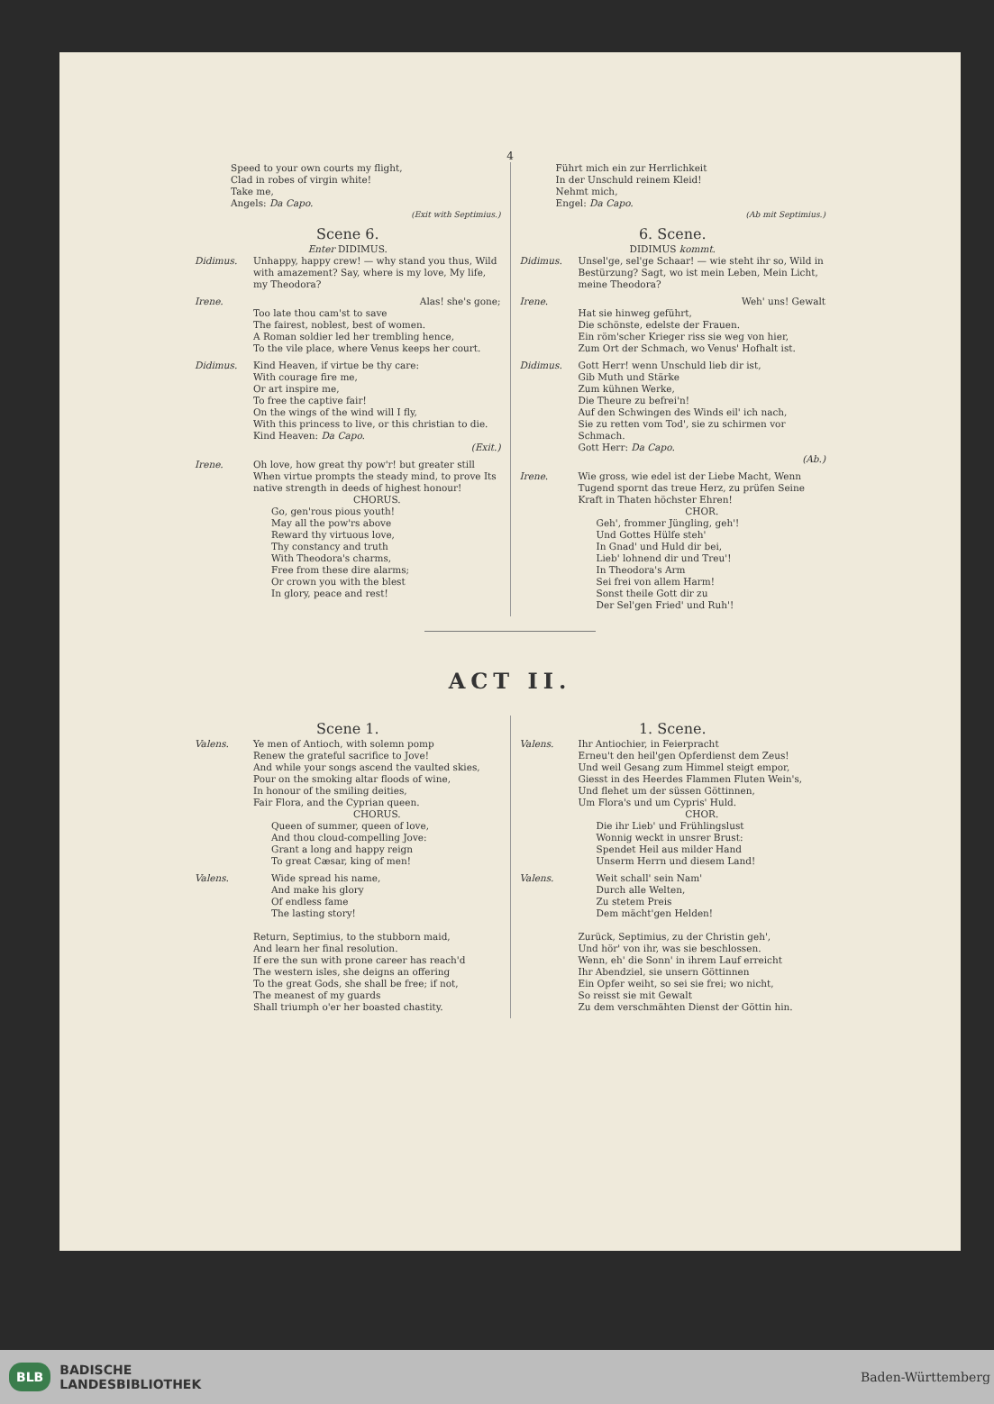4
Speed to your own courts my flight,
Clad in robes of virgin white!
Take me,
Angels: Da Capo.
(Exit with Septimius.)
Scene 6.
Enter DIDIMUS.
Didimus. Unhappy, happy crew! — why stand you thus, Wild with amazement? Say, where is my love, My life, my Theodora?
Irene. Alas! she's gone;
Too late thou cam'st to save
The fairest, noblest, best of women.
A Roman soldier led her trembling hence,
To the vile place, where Venus keeps her court.
Didimus. Kind Heaven, if virtue be thy care:
With courage fire me,
Or art inspire me,
To free the captive fair!
On the wings of the wind will I fly,
With this princess to live, or this christian to die.
Kind Heaven: Da Capo.
(Exit.)
Irene. Oh love, how great thy pow'r! but greater still When virtue prompts the steady mind, to prove Its native strength in deeds of highest honour!
CHORUS.
Go, gen'rous pious youth!
May all the pow'rs above
Reward thy virtuous love,
Thy constancy and truth
With Theodora's charms,
Free from these dire alarms;
Or crown you with the blest
In glory, peace and rest!
Führt mich ein zur Herrlichkeit
In der Unschuld reinem Kleid!
Nehmt mich,
Engel: Da Capo.
(Ab mit Septimius.)
6. Scene.
DIDIMUS kommt.
Didimus. Unsel'ge, sel'ge Schaar! — wie steht ihr so, Wild in Bestürzung? Sagt, wo ist mein Leben, Mein Licht, meine Theodora?
Irene. Weh' uns! Gewalt
Hat sie hinweg geführt,
Die schönste, edelste der Frauen.
Ein röm'scher Krieger riss sie weg von hier,
Zum Ort der Schmach, wo Venus' Hofhalt ist.
Didimus. Gott Herr! wenn Unschuld lieb dir ist,
Gib Muth und Stärke
Zum kühnen Werke,
Die Theure zu befrei'n!
Auf den Schwingen des Winds eil' ich nach,
Sie zu retten vom Tod', sie zu schirmen vor Schmach.
Gott Herr: Da Capo.
(Ab.)
Irene. Wie gross, wie edel ist der Liebe Macht, Wenn Tugend spornt das treue Herz, zu prüfen Seine Kraft in Thaten höchster Ehren!
CHOR.
Geh', frommer Jüngling, geh'!
Und Gottes Hülfe steh'
In Gnad' und Huld dir bei,
Lieb' lohnend dir und Treu'!
In Theodora's Arm
Sei frei von allem Harm!
Sonst theile Gott dir zu
Der Sel'gen Fried' und Ruh'!
ACT II.
Scene 1.
Valens. Ye men of Antioch, with solemn pomp
Renew the grateful sacrifice to Jove!
And while your songs ascend the vaulted skies,
Pour on the smoking altar floods of wine,
In honour of the smiling deities,
Fair Flora, and the Cyprian queen.
CHORUS.
Queen of summer, queen of love,
And thou cloud-compelling Jove:
Grant a long and happy reign
To great Cæsar, king of men!
Valens. Wide spread his name,
And make his glory
Of endless fame
The lasting story!
Return, Septimius, to the stubborn maid,
And learn her final resolution.
If ere the sun with prone career has reach'd
The western isles, she deigns an offering
To the great Gods, she shall be free; if not,
The meanest of my guards
Shall triumph o'er her boasted chastity.
1. Scene.
Valens. Ihr Antiochier, in Feierpracht
Erneu't den heil'gen Opferdienst dem Zeus!
Und weil Gesang zum Himmel steigt empor,
Giesst in des Heerdes Flammen Fluten Wein's,
Und flehet um der süssen Göttinnen,
Um Flora's und um Cypris' Huld.
CHOR.
Die ihr Lieb' und Frühlingslust
Wonnig weckt in unsrer Brust:
Spendet Heil aus milder Hand
Unserm Herrn und diesem Land!
Valens. Weit schall' sein Nam'
Durch alle Welten,
Zu stetem Preis
Dem mächt'gen Helden!
Zurück, Septimius, zu der Christin geh',
Und hör' von ihr, was sie beschlossen.
Wenn, eh' die Sonn' in ihrem Lauf erreicht
Ihr Abendziel, sie unsern Göttinnen
Ein Opfer weiht, so sei sie frei; wo nicht,
So reisst sie mit Gewalt
Zu dem verschmähten Dienst der Göttin hin.
BLB BADISCHE
LANDESBIBLIOTHEK
Baden-Württemberg